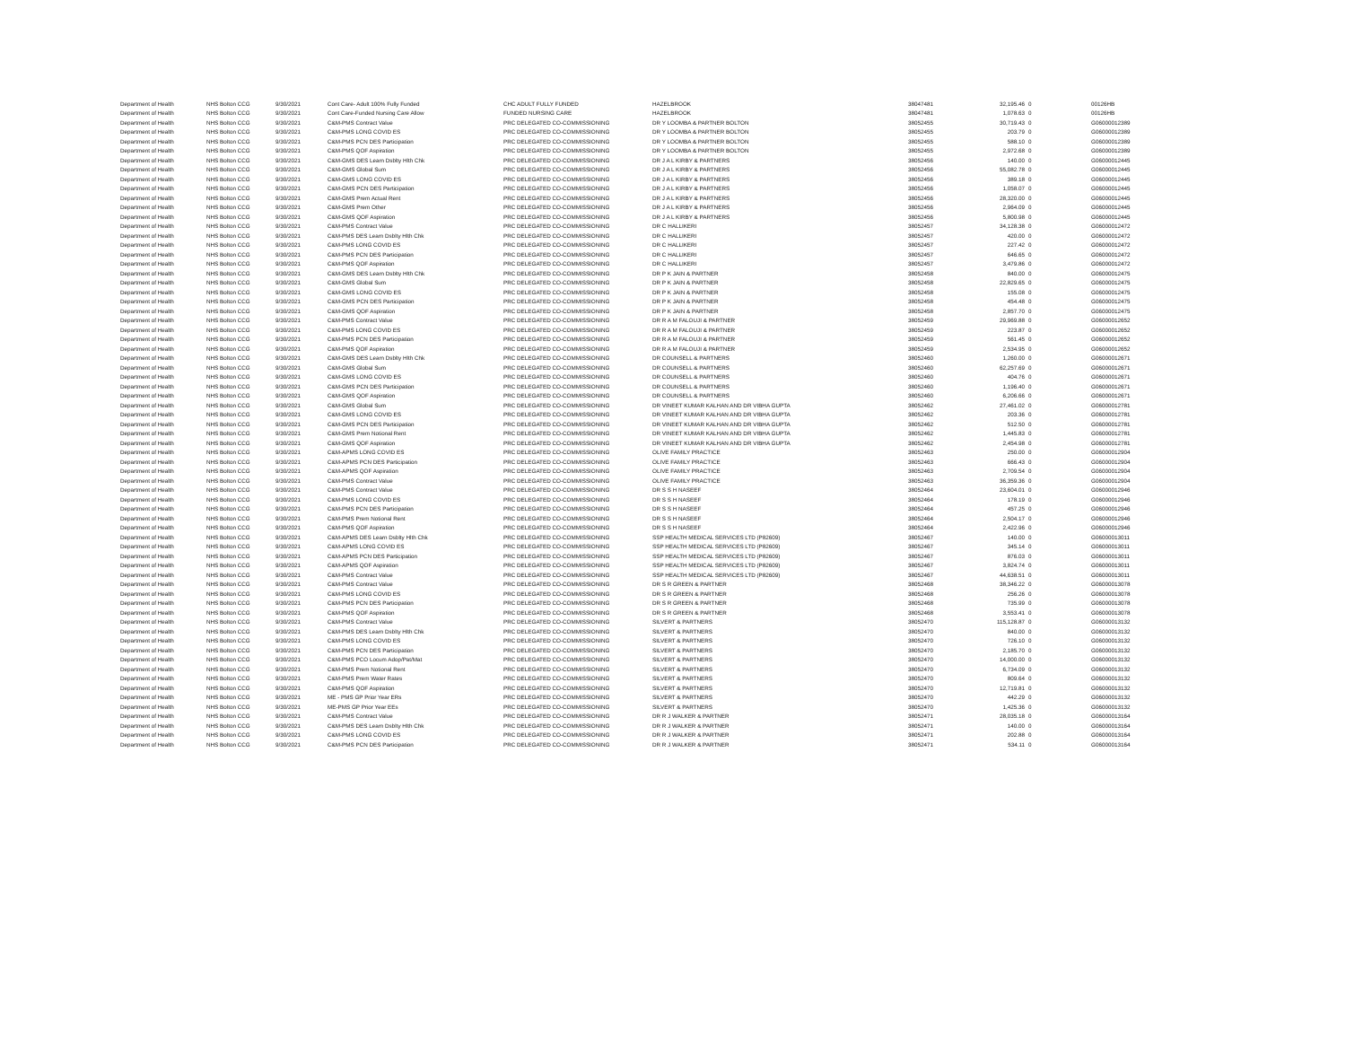| Department of Health | NHS Bolton CCG | 9/30/2021 | Cont Care- Adult 100% Fully Funded | CHC ADULT FULLY FUNDED | HAZELBROOK | 38047481 | 32,195.46 | 0 | 00126HB |
| Department of Health | NHS Bolton CCG | 9/30/2021 | Cont Care-Funded Nursing Care Allow | FUNDED NURSING CARE | HAZELBROOK | 38047481 | 1,078.63 | 0 | 00126HB |
| Department of Health | NHS Bolton CCG | 9/30/2021 | C&M-PMS Contract Value | PRC DELEGATED CO-COMMISSIONING | DR Y LOOMBA & PARTNER BOLTON | 38052455 | 30,719.43 | 0 | G06000012389 |
| Department of Health | NHS Bolton CCG | 9/30/2021 | C&M-PMS LONG COVID ES | PRC DELEGATED CO-COMMISSIONING | DR Y LOOMBA & PARTNER BOLTON | 38052455 | 203.79 | 0 | G06000012389 |
| Department of Health | NHS Bolton CCG | 9/30/2021 | C&M-PMS PCN DES Participation | PRC DELEGATED CO-COMMISSIONING | DR Y LOOMBA & PARTNER BOLTON | 38052455 | 588.10 | 0 | G06000012389 |
| Department of Health | NHS Bolton CCG | 9/30/2021 | C&M-PMS QOF Aspiration | PRC DELEGATED CO-COMMISSIONING | DR Y LOOMBA & PARTNER BOLTON | 38052455 | 2,972.68 | 0 | G06000012389 |
| Department of Health | NHS Bolton CCG | 9/30/2021 | C&M-GMS DES Learn Dsblty Hlth Chk | PRC DELEGATED CO-COMMISSIONING | DR J A L KIRBY & PARTNERS | 38052456 | 140.00 | 0 | G06000012445 |
| Department of Health | NHS Bolton CCG | 9/30/2021 | C&M-GMS Global Sum | PRC DELEGATED CO-COMMISSIONING | DR J A L KIRBY & PARTNERS | 38052456 | 55,082.78 | 0 | G06000012445 |
| Department of Health | NHS Bolton CCG | 9/30/2021 | C&M-GMS LONG COVID ES | PRC DELEGATED CO-COMMISSIONING | DR J A L KIRBY & PARTNERS | 38052456 | 389.18 | 0 | G06000012445 |
| Department of Health | NHS Bolton CCG | 9/30/2021 | C&M-GMS PCN DES Participation | PRC DELEGATED CO-COMMISSIONING | DR J A L KIRBY & PARTNERS | 38052456 | 1,058.07 | 0 | G06000012445 |
| Department of Health | NHS Bolton CCG | 9/30/2021 | C&M-GMS Prem Actual Rent | PRC DELEGATED CO-COMMISSIONING | DR J A L KIRBY & PARTNERS | 38052456 | 28,320.00 | 0 | G06000012445 |
| Department of Health | NHS Bolton CCG | 9/30/2021 | C&M-GMS Prem Other | PRC DELEGATED CO-COMMISSIONING | DR J A L KIRBY & PARTNERS | 38052456 | 2,964.09 | 0 | G06000012445 |
| Department of Health | NHS Bolton CCG | 9/30/2021 | C&M-GMS QOF Aspiration | PRC DELEGATED CO-COMMISSIONING | DR J A L KIRBY & PARTNERS | 38052456 | 5,800.98 | 0 | G06000012445 |
| Department of Health | NHS Bolton CCG | 9/30/2021 | C&M-PMS Contract Value | PRC DELEGATED CO-COMMISSIONING | DR C HALLIKERI | 38052457 | 34,128.38 | 0 | G06000012472 |
| Department of Health | NHS Bolton CCG | 9/30/2021 | C&M-PMS DES Learn Dsblty Hlth Chk | PRC DELEGATED CO-COMMISSIONING | DR C HALLIKERI | 38052457 | 420.00 | 0 | G06000012472 |
| Department of Health | NHS Bolton CCG | 9/30/2021 | C&M-PMS LONG COVID ES | PRC DELEGATED CO-COMMISSIONING | DR C HALLIKERI | 38052457 | 227.42 | 0 | G06000012472 |
| Department of Health | NHS Bolton CCG | 9/30/2021 | C&M-PMS PCN DES Participation | PRC DELEGATED CO-COMMISSIONING | DR C HALLIKERI | 38052457 | 646.65 | 0 | G06000012472 |
| Department of Health | NHS Bolton CCG | 9/30/2021 | C&M-PMS QOF Aspiration | PRC DELEGATED CO-COMMISSIONING | DR C HALLIKERI | 38052457 | 3,479.86 | 0 | G06000012472 |
| Department of Health | NHS Bolton CCG | 9/30/2021 | C&M-GMS DES Learn Dsblty Hlth Chk | PRC DELEGATED CO-COMMISSIONING | DR P K JAIN & PARTNER | 38052458 | 840.00 | 0 | G06000012475 |
| Department of Health | NHS Bolton CCG | 9/30/2021 | C&M-GMS Global Sum | PRC DELEGATED CO-COMMISSIONING | DR P K JAIN & PARTNER | 38052458 | 22,829.65 | 0 | G06000012475 |
| Department of Health | NHS Bolton CCG | 9/30/2021 | C&M-GMS LONG COVID ES | PRC DELEGATED CO-COMMISSIONING | DR P K JAIN & PARTNER | 38052458 | 155.08 | 0 | G06000012475 |
| Department of Health | NHS Bolton CCG | 9/30/2021 | C&M-GMS PCN DES Participation | PRC DELEGATED CO-COMMISSIONING | DR P K JAIN & PARTNER | 38052458 | 454.48 | 0 | G06000012475 |
| Department of Health | NHS Bolton CCG | 9/30/2021 | C&M-GMS QOF Aspiration | PRC DELEGATED CO-COMMISSIONING | DR P K JAIN & PARTNER | 38052458 | 2,857.70 | 0 | G06000012475 |
| Department of Health | NHS Bolton CCG | 9/30/2021 | C&M-PMS Contract Value | PRC DELEGATED CO-COMMISSIONING | DR R A M FALOUJI & PARTNER | 38052459 | 29,969.88 | 0 | G06000012652 |
| Department of Health | NHS Bolton CCG | 9/30/2021 | C&M-PMS LONG COVID ES | PRC DELEGATED CO-COMMISSIONING | DR R A M FALOUJI & PARTNER | 38052459 | 223.87 | 0 | G06000012652 |
| Department of Health | NHS Bolton CCG | 9/30/2021 | C&M-PMS PCN DES Participation | PRC DELEGATED CO-COMMISSIONING | DR R A M FALOUJI & PARTNER | 38052459 | 561.45 | 0 | G06000012652 |
| Department of Health | NHS Bolton CCG | 9/30/2021 | C&M-PMS QOF Aspiration | PRC DELEGATED CO-COMMISSIONING | DR R A M FALOUJI & PARTNER | 38052459 | 2,534.95 | 0 | G06000012652 |
| Department of Health | NHS Bolton CCG | 9/30/2021 | C&M-GMS DES Learn Dsblty Hlth Chk | PRC DELEGATED CO-COMMISSIONING | DR COUNSELL & PARTNERS | 38052460 | 1,260.00 | 0 | G06000012671 |
| Department of Health | NHS Bolton CCG | 9/30/2021 | C&M-GMS Global Sum | PRC DELEGATED CO-COMMISSIONING | DR COUNSELL & PARTNERS | 38052460 | 62,257.69 | 0 | G06000012671 |
| Department of Health | NHS Bolton CCG | 9/30/2021 | C&M-GMS LONG COVID ES | PRC DELEGATED CO-COMMISSIONING | DR COUNSELL & PARTNERS | 38052460 | 404.76 | 0 | G06000012671 |
| Department of Health | NHS Bolton CCG | 9/30/2021 | C&M-GMS PCN DES Participation | PRC DELEGATED CO-COMMISSIONING | DR COUNSELL & PARTNERS | 38052460 | 1,196.40 | 0 | G06000012671 |
| Department of Health | NHS Bolton CCG | 9/30/2021 | C&M-GMS QOF Aspiration | PRC DELEGATED CO-COMMISSIONING | DR COUNSELL & PARTNERS | 38052460 | 6,206.66 | 0 | G06000012671 |
| Department of Health | NHS Bolton CCG | 9/30/2021 | C&M-GMS Global Sum | PRC DELEGATED CO-COMMISSIONING | DR VINEET KUMAR KALHAN AND DR VIBHA GUPTA | 38052462 | 27,461.02 | 0 | G06000012781 |
| Department of Health | NHS Bolton CCG | 9/30/2021 | C&M-GMS LONG COVID ES | PRC DELEGATED CO-COMMISSIONING | DR VINEET KUMAR KALHAN AND DR VIBHA GUPTA | 38052462 | 203.36 | 0 | G06000012781 |
| Department of Health | NHS Bolton CCG | 9/30/2021 | C&M-GMS PCN DES Participation | PRC DELEGATED CO-COMMISSIONING | DR VINEET KUMAR KALHAN AND DR VIBHA GUPTA | 38052462 | 512.50 | 0 | G06000012781 |
| Department of Health | NHS Bolton CCG | 9/30/2021 | C&M-GMS Prem Notional Rent | PRC DELEGATED CO-COMMISSIONING | DR VINEET KUMAR KALHAN AND DR VIBHA GUPTA | 38052462 | 1,445.83 | 0 | G06000012781 |
| Department of Health | NHS Bolton CCG | 9/30/2021 | C&M-GMS QOF Aspiration | PRC DELEGATED CO-COMMISSIONING | DR VINEET KUMAR KALHAN AND DR VIBHA GUPTA | 38052462 | 2,454.98 | 0 | G06000012781 |
| Department of Health | NHS Bolton CCG | 9/30/2021 | C&M-APMS LONG COVID ES | PRC DELEGATED CO-COMMISSIONING | OLIVE FAMILY PRACTICE | 38052463 | 250.00 | 0 | G06000012904 |
| Department of Health | NHS Bolton CCG | 9/30/2021 | C&M-APMS PCN DES Participation | PRC DELEGATED CO-COMMISSIONING | OLIVE FAMILY PRACTICE | 38052463 | 666.43 | 0 | G06000012904 |
| Department of Health | NHS Bolton CCG | 9/30/2021 | C&M-APMS QOF Aspiration | PRC DELEGATED CO-COMMISSIONING | OLIVE FAMILY PRACTICE | 38052463 | 2,709.54 | 0 | G06000012904 |
| Department of Health | NHS Bolton CCG | 9/30/2021 | C&M-PMS Contract Value | PRC DELEGATED CO-COMMISSIONING | OLIVE FAMILY PRACTICE | 38052463 | 36,359.36 | 0 | G06000012904 |
| Department of Health | NHS Bolton CCG | 9/30/2021 | C&M-PMS Contract Value | PRC DELEGATED CO-COMMISSIONING | DR S S H NASEEF | 38052464 | 23,604.01 | 0 | G06000012946 |
| Department of Health | NHS Bolton CCG | 9/30/2021 | C&M-PMS LONG COVID ES | PRC DELEGATED CO-COMMISSIONING | DR S S H NASEEF | 38052464 | 178.19 | 0 | G06000012946 |
| Department of Health | NHS Bolton CCG | 9/30/2021 | C&M-PMS PCN DES Participation | PRC DELEGATED CO-COMMISSIONING | DR S S H NASEEF | 38052464 | 457.25 | 0 | G06000012946 |
| Department of Health | NHS Bolton CCG | 9/30/2021 | C&M-PMS Prem Notional Rent | PRC DELEGATED CO-COMMISSIONING | DR S S H NASEEF | 38052464 | 2,504.17 | 0 | G06000012946 |
| Department of Health | NHS Bolton CCG | 9/30/2021 | C&M-PMS QOF Aspiration | PRC DELEGATED CO-COMMISSIONING | DR S S H NASEEF | 38052464 | 2,422.96 | 0 | G06000012946 |
| Department of Health | NHS Bolton CCG | 9/30/2021 | C&M-APMS DES Learn Dsblty Hlth Chk | PRC DELEGATED CO-COMMISSIONING | SSP HEALTH MEDICAL SERVICES LTD (P82609) | 38052467 | 140.00 | 0 | G06000013011 |
| Department of Health | NHS Bolton CCG | 9/30/2021 | C&M-APMS LONG COVID ES | PRC DELEGATED CO-COMMISSIONING | SSP HEALTH MEDICAL SERVICES LTD (P82609) | 38052467 | 345.14 | 0 | G06000013011 |
| Department of Health | NHS Bolton CCG | 9/30/2021 | C&M-APMS PCN DES Participation | PRC DELEGATED CO-COMMISSIONING | SSP HEALTH MEDICAL SERVICES LTD (P82609) | 38052467 | 876.03 | 0 | G06000013011 |
| Department of Health | NHS Bolton CCG | 9/30/2021 | C&M-APMS QOF Aspiration | PRC DELEGATED CO-COMMISSIONING | SSP HEALTH MEDICAL SERVICES LTD (P82609) | 38052467 | 3,824.74 | 0 | G06000013011 |
| Department of Health | NHS Bolton CCG | 9/30/2021 | C&M-PMS Contract Value | PRC DELEGATED CO-COMMISSIONING | SSP HEALTH MEDICAL SERVICES LTD (P82609) | 38052467 | 44,638.51 | 0 | G06000013011 |
| Department of Health | NHS Bolton CCG | 9/30/2021 | C&M-PMS Contract Value | PRC DELEGATED CO-COMMISSIONING | DR S R GREEN & PARTNER | 38052468 | 38,346.22 | 0 | G06000013078 |
| Department of Health | NHS Bolton CCG | 9/30/2021 | C&M-PMS LONG COVID ES | PRC DELEGATED CO-COMMISSIONING | DR S R GREEN & PARTNER | 38052468 | 256.26 | 0 | G06000013078 |
| Department of Health | NHS Bolton CCG | 9/30/2021 | C&M-PMS PCN DES Participation | PRC DELEGATED CO-COMMISSIONING | DR S R GREEN & PARTNER | 38052468 | 735.99 | 0 | G06000013078 |
| Department of Health | NHS Bolton CCG | 9/30/2021 | C&M-PMS QOF Aspiration | PRC DELEGATED CO-COMMISSIONING | DR S R GREEN & PARTNER | 38052468 | 3,553.41 | 0 | G06000013078 |
| Department of Health | NHS Bolton CCG | 9/30/2021 | C&M-PMS Contract Value | PRC DELEGATED CO-COMMISSIONING | SILVERT & PARTNERS | 38052470 | 115,128.87 | 0 | G06000013132 |
| Department of Health | NHS Bolton CCG | 9/30/2021 | C&M-PMS DES Learn Dsblty Hlth Chk | PRC DELEGATED CO-COMMISSIONING | SILVERT & PARTNERS | 38052470 | 840.00 | 0 | G06000013132 |
| Department of Health | NHS Bolton CCG | 9/30/2021 | C&M-PMS LONG COVID ES | PRC DELEGATED CO-COMMISSIONING | SILVERT & PARTNERS | 38052470 | 726.10 | 0 | G06000013132 |
| Department of Health | NHS Bolton CCG | 9/30/2021 | C&M-PMS PCN DES Participation | PRC DELEGATED CO-COMMISSIONING | SILVERT & PARTNERS | 38052470 | 2,185.70 | 0 | G06000013132 |
| Department of Health | NHS Bolton CCG | 9/30/2021 | C&M-PMS PCO Locum Adop/Pat/Mat | PRC DELEGATED CO-COMMISSIONING | SILVERT & PARTNERS | 38052470 | 14,000.00 | 0 | G06000013132 |
| Department of Health | NHS Bolton CCG | 9/30/2021 | C&M-PMS Prem Notional Rent | PRC DELEGATED CO-COMMISSIONING | SILVERT & PARTNERS | 38052470 | 6,734.09 | 0 | G06000013132 |
| Department of Health | NHS Bolton CCG | 9/30/2021 | C&M-PMS Prem Water Rates | PRC DELEGATED CO-COMMISSIONING | SILVERT & PARTNERS | 38052470 | 809.64 | 0 | G06000013132 |
| Department of Health | NHS Bolton CCG | 9/30/2021 | C&M-PMS QOF Aspiration | PRC DELEGATED CO-COMMISSIONING | SILVERT & PARTNERS | 38052470 | 12,719.81 | 0 | G06000013132 |
| Department of Health | NHS Bolton CCG | 9/30/2021 | ME - PMS GP Prior Year ERs | PRC DELEGATED CO-COMMISSIONING | SILVERT & PARTNERS | 38052470 | 442.29 | 0 | G06000013132 |
| Department of Health | NHS Bolton CCG | 9/30/2021 | ME-PMS GP Prior Year EEs | PRC DELEGATED CO-COMMISSIONING | SILVERT & PARTNERS | 38052470 | 1,425.36 | 0 | G06000013132 |
| Department of Health | NHS Bolton CCG | 9/30/2021 | C&M-PMS Contract Value | PRC DELEGATED CO-COMMISSIONING | DR R J WALKER & PARTNER | 38052471 | 28,035.18 | 0 | G06000013164 |
| Department of Health | NHS Bolton CCG | 9/30/2021 | C&M-PMS DES Learn Dsblty Hlth Chk | PRC DELEGATED CO-COMMISSIONING | DR R J WALKER & PARTNER | 38052471 | 140.00 | 0 | G06000013164 |
| Department of Health | NHS Bolton CCG | 9/30/2021 | C&M-PMS LONG COVID ES | PRC DELEGATED CO-COMMISSIONING | DR R J WALKER & PARTNER | 38052471 | 202.88 | 0 | G06000013164 |
| Department of Health | NHS Bolton CCG | 9/30/2021 | C&M-PMS PCN DES Participation | PRC DELEGATED CO-COMMISSIONING | DR R J WALKER & PARTNER | 38052471 | 534.11 | 0 | G06000013164 |